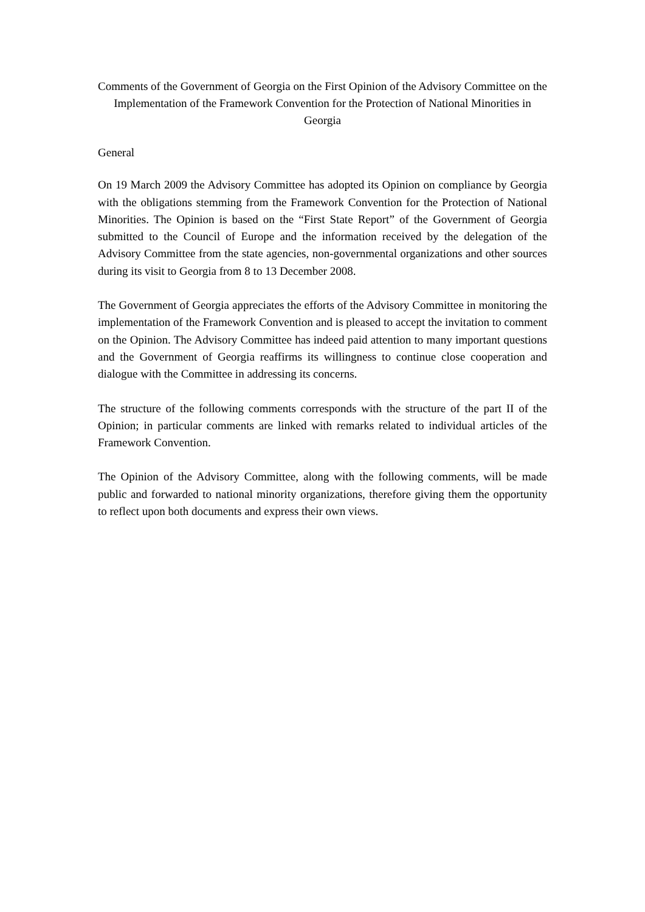Comments of the Government of Georgia on the First Opinion of the Advisory Committee on the Implementation of the Framework Convention for the Protection of National Minorities in Georgia
General
On 19 March 2009 the Advisory Committee has adopted its Opinion on compliance by Georgia with the obligations stemming from the Framework Convention for the Protection of National Minorities. The Opinion is based on the “First State Report” of the Government of Georgia submitted to the Council of Europe and the information received by the delegation of the Advisory Committee from the state agencies, non-governmental organizations and other sources during its visit to Georgia from 8 to 13 December 2008.
The Government of Georgia appreciates the efforts of the Advisory Committee in monitoring the implementation of the Framework Convention and is pleased to accept the invitation to comment on the Opinion. The Advisory Committee has indeed paid attention to many important questions and the Government of Georgia reaffirms its willingness to continue close cooperation and dialogue with the Committee in addressing its concerns.
The structure of the following comments corresponds with the structure of the part II of the Opinion; in particular comments are linked with remarks related to individual articles of the Framework Convention.
The Opinion of the Advisory Committee, along with the following comments, will be made public and forwarded to national minority organizations, therefore giving them the opportunity to reflect upon both documents and express their own views.